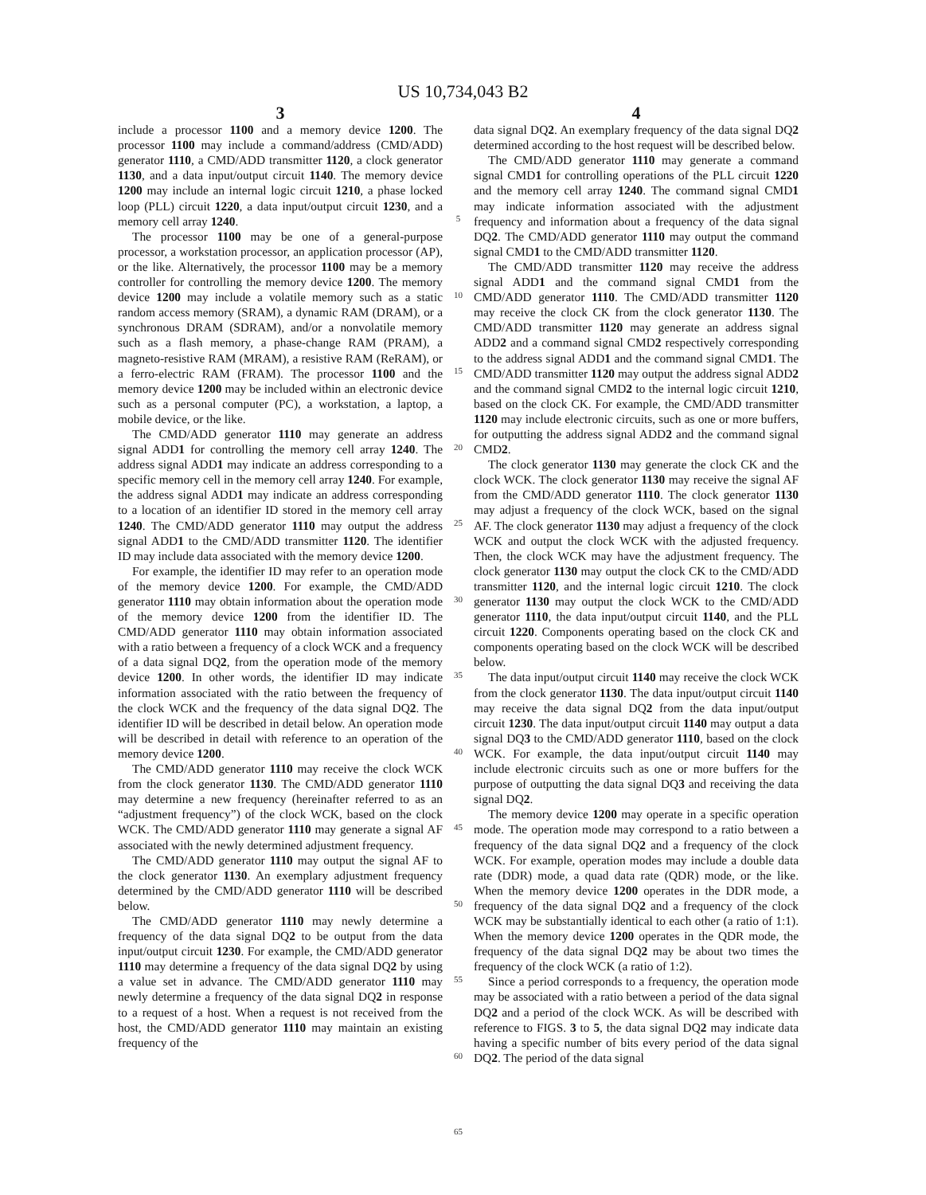US 10,734,043 B2
3
include a processor 1100 and a memory device 1200. The processor 1100 may include a command/address (CMD/ADD) generator 1110, a CMD/ADD transmitter 1120, a clock generator 1130, and a data input/output circuit 1140. The memory device 1200 may include an internal logic circuit 1210, a phase locked loop (PLL) circuit 1220, a data input/output circuit 1230, and a memory cell array 1240.
The processor 1100 may be one of a general-purpose processor, a workstation processor, an application processor (AP), or the like. Alternatively, the processor 1100 may be a memory controller for controlling the memory device 1200. The memory device 1200 may include a volatile memory such as a static random access memory (SRAM), a dynamic RAM (DRAM), or a synchronous DRAM (SDRAM), and/or a nonvolatile memory such as a flash memory, a phase-change RAM (PRAM), a magneto-resistive RAM (MRAM), a resistive RAM (ReRAM), or a ferro-electric RAM (FRAM). The processor 1100 and the memory device 1200 may be included within an electronic device such as a personal computer (PC), a workstation, a laptop, a mobile device, or the like.
The CMD/ADD generator 1110 may generate an address signal ADD1 for controlling the memory cell array 1240. The address signal ADD1 may indicate an address corresponding to a specific memory cell in the memory cell array 1240. For example, the address signal ADD1 may indicate an address corresponding to a location of an identifier ID stored in the memory cell array 1240. The CMD/ADD generator 1110 may output the address signal ADD1 to the CMD/ADD transmitter 1120. The identifier ID may include data associated with the memory device 1200.
For example, the identifier ID may refer to an operation mode of the memory device 1200. For example, the CMD/ADD generator 1110 may obtain information about the operation mode of the memory device 1200 from the identifier ID. The CMD/ADD generator 1110 may obtain information associated with a ratio between a frequency of a clock WCK and a frequency of a data signal DQ2, from the operation mode of the memory device 1200. In other words, the identifier ID may indicate information associated with the ratio between the frequency of the clock WCK and the frequency of the data signal DQ2. The identifier ID will be described in detail below. An operation mode will be described in detail with reference to an operation of the memory device 1200.
The CMD/ADD generator 1110 may receive the clock WCK from the clock generator 1130. The CMD/ADD generator 1110 may determine a new frequency (hereinafter referred to as an “adjustment frequency”) of the clock WCK, based on the clock WCK. The CMD/ADD generator 1110 may generate a signal AF associated with the newly determined adjustment frequency.
The CMD/ADD generator 1110 may output the signal AF to the clock generator 1130. An exemplary adjustment frequency determined by the CMD/ADD generator 1110 will be described below.
The CMD/ADD generator 1110 may newly determine a frequency of the data signal DQ2 to be output from the data input/output circuit 1230. For example, the CMD/ADD generator 1110 may determine a frequency of the data signal DQ2 by using a value set in advance. The CMD/ADD generator 1110 may newly determine a frequency of the data signal DQ2 in response to a request of a host. When a request is not received from the host, the CMD/ADD generator 1110 may maintain an existing frequency of the
5
10
15
20
25
30
35
40
45
50
55
60
65
4
data signal DQ2. An exemplary frequency of the data signal DQ2 determined according to the host request will be described below.
The CMD/ADD generator 1110 may generate a command signal CMD1 for controlling operations of the PLL circuit 1220 and the memory cell array 1240. The command signal CMD1 may indicate information associated with the adjustment frequency and information about a frequency of the data signal DQ2. The CMD/ADD generator 1110 may output the command signal CMD1 to the CMD/ADD transmitter 1120.
The CMD/ADD transmitter 1120 may receive the address signal ADD1 and the command signal CMD1 from the CMD/ADD generator 1110. The CMD/ADD transmitter 1120 may receive the clock CK from the clock generator 1130. The CMD/ADD transmitter 1120 may generate an address signal ADD2 and a command signal CMD2 respectively corresponding to the address signal ADD1 and the command signal CMD1. The CMD/ADD transmitter 1120 may output the address signal ADD2 and the command signal CMD2 to the internal logic circuit 1210, based on the clock CK. For example, the CMD/ADD transmitter 1120 may include electronic circuits, such as one or more buffers, for outputting the address signal ADD2 and the command signal CMD2.
The clock generator 1130 may generate the clock CK and the clock WCK. The clock generator 1130 may receive the signal AF from the CMD/ADD generator 1110. The clock generator 1130 may adjust a frequency of the clock WCK, based on the signal AF. The clock generator 1130 may adjust a frequency of the clock WCK and output the clock WCK with the adjusted frequency. Then, the clock WCK may have the adjustment frequency. The clock generator 1130 may output the clock CK to the CMD/ADD transmitter 1120, and the internal logic circuit 1210. The clock generator 1130 may output the clock WCK to the CMD/ADD generator 1110, the data input/output circuit 1140, and the PLL circuit 1220. Components operating based on the clock CK and components operating based on the clock WCK will be described below.
The data input/output circuit 1140 may receive the clock WCK from the clock generator 1130. The data input/output circuit 1140 may receive the data signal DQ2 from the data input/output circuit 1230. The data input/output circuit 1140 may output a data signal DQ3 to the CMD/ADD generator 1110, based on the clock WCK. For example, the data input/output circuit 1140 may include electronic circuits such as one or more buffers for the purpose of outputting the data signal DQ3 and receiving the data signal DQ2.
The memory device 1200 may operate in a specific operation mode. The operation mode may correspond to a ratio between a frequency of the data signal DQ2 and a frequency of the clock WCK. For example, operation modes may include a double data rate (DDR) mode, a quad data rate (QDR) mode, or the like. When the memory device 1200 operates in the DDR mode, a frequency of the data signal DQ2 and a frequency of the clock WCK may be substantially identical to each other (a ratio of 1:1). When the memory device 1200 operates in the QDR mode, the frequency of the data signal DQ2 may be about two times the frequency of the clock WCK (a ratio of 1:2).
Since a period corresponds to a frequency, the operation mode may be associated with a ratio between a period of the data signal DQ2 and a period of the clock WCK. As will be described with reference to FIGS. 3 to 5, the data signal DQ2 may indicate data having a specific number of bits every period of the data signal DQ2. The period of the data signal